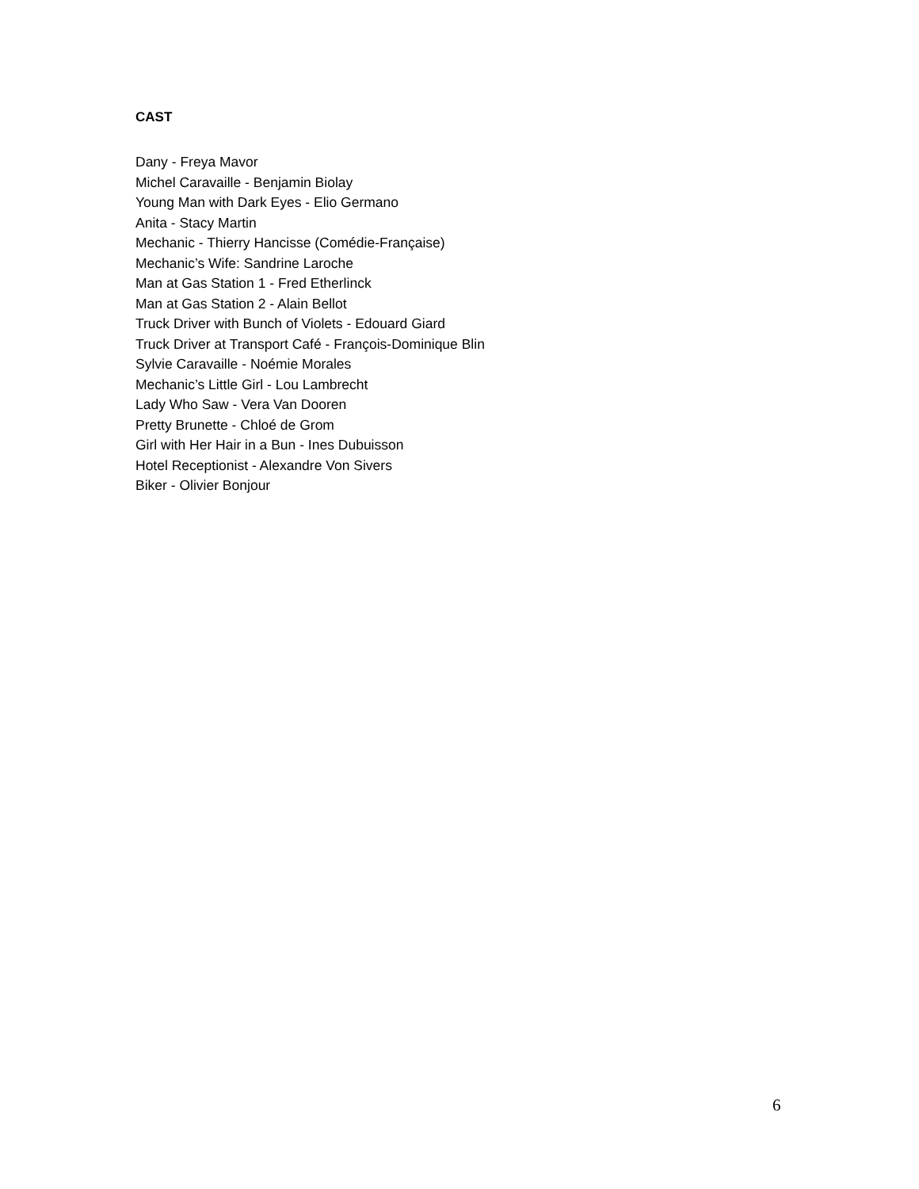CAST
Dany - Freya Mavor
Michel Caravaille - Benjamin Biolay
Young Man with Dark Eyes - Elio Germano
Anita - Stacy Martin
Mechanic - Thierry Hancisse (Comédie-Française)
Mechanic’s Wife: Sandrine Laroche
Man at Gas Station 1 - Fred Etherlinck
Man at Gas Station 2 - Alain Bellot
Truck Driver with Bunch of Violets - Edouard Giard
Truck Driver at Transport Café - François-Dominique Blin
Sylvie Caravaille - Noémie Morales
Mechanic’s Little Girl - Lou Lambrecht
Lady Who Saw - Vera Van Dooren
Pretty Brunette - Chloé de Grom
Girl with Her Hair in a Bun - Ines Dubuisson
Hotel Receptionist - Alexandre Von Sivers
Biker - Olivier Bonjour
6